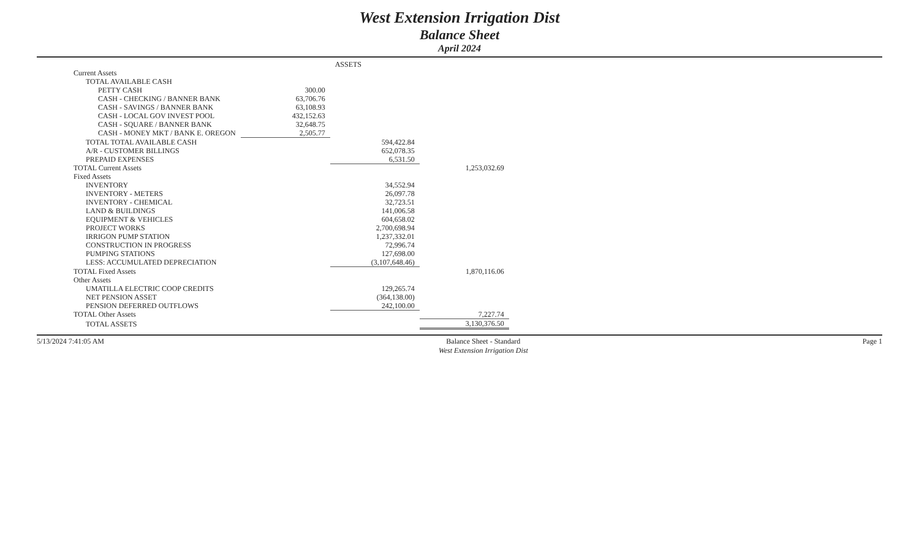West Extension Irrigation Dist
Balance Sheet
April 2024
| | | ASSETS | |
| Current Assets | | | |
| TOTAL AVAILABLE CASH | | | |
| PETTY CASH | 300.00 | | |
| CASH - CHECKING / BANNER BANK | 63,706.76 | | |
| CASH - SAVINGS / BANNER BANK | 63,108.93 | | |
| CASH - LOCAL GOV INVEST POOL | 432,152.63 | | |
| CASH - SQUARE / BANNER BANK | 32,648.75 | | |
| CASH - MONEY MKT / BANK E. OREGON | 2,505.77 | | |
| TOTAL TOTAL AVAILABLE CASH | | 594,422.84 | |
| A/R - CUSTOMER BILLINGS | | 652,078.35 | |
| PREPAID EXPENSES | | 6,531.50 | |
| TOTAL Current Assets | | | 1,253,032.69 |
| Fixed Assets | | | |
| INVENTORY | | 34,552.94 | |
| INVENTORY - METERS | | 26,097.78 | |
| INVENTORY - CHEMICAL | | 32,723.51 | |
| LAND & BUILDINGS | | 141,006.58 | |
| EQUIPMENT & VEHICLES | | 604,658.02 | |
| PROJECT WORKS | | 2,700,698.94 | |
| IRRIGON PUMP STATION | | 1,237,332.01 | |
| CONSTRUCTION IN PROGRESS | | 72,996.74 | |
| PUMPING STATIONS | | 127,698.00 | |
| LESS: ACCUMULATED DEPRECIATION | | (3,107,648.46) | |
| TOTAL Fixed Assets | | | 1,870,116.06 |
| Other Assets | | | |
| UMATILLA ELECTRIC COOP CREDITS | | 129,265.74 | |
| NET PENSION ASSET | | (364,138.00) | |
| PENSION DEFERRED OUTFLOWS | | 242,100.00 | |
| TOTAL Other Assets | | | 7,227.74 |
| TOTAL ASSETS | | | 3,130,376.50 |
5/13/2024 7:41:05 AM Balance Sheet - Standard
West Extension Irrigation Dist Page 1